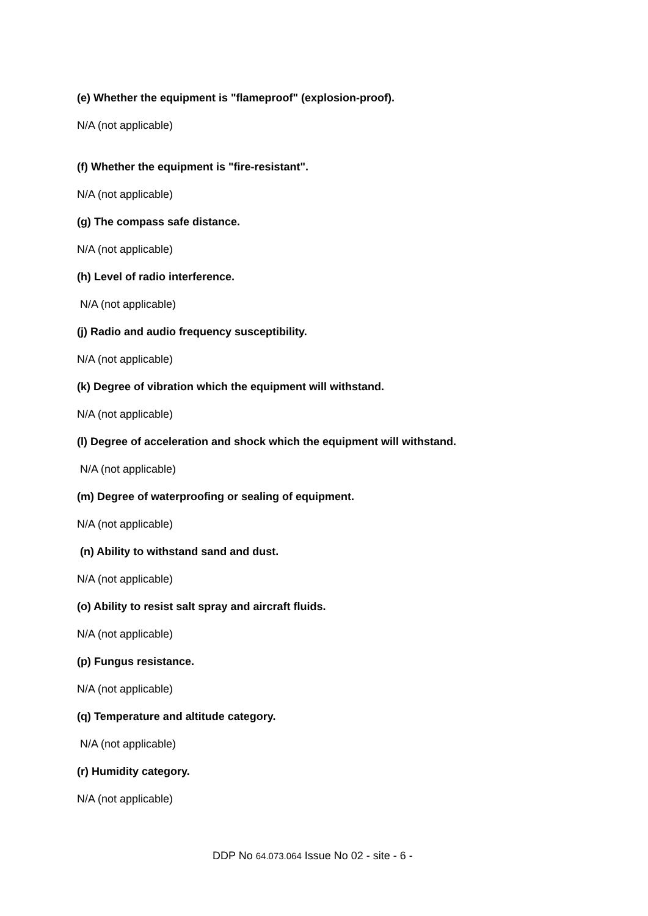(e) Whether the equipment is "flameproof" (explosion-proof).
N/A (not applicable)
(f) Whether the equipment is "fire-resistant".
N/A (not applicable)
(g) The compass safe distance.
N/A (not applicable)
(h) Level of radio interference.
N/A (not applicable)
(j) Radio and audio frequency susceptibility.
N/A (not applicable)
(k) Degree of vibration which the equipment will withstand.
N/A (not applicable)
(l) Degree of acceleration and shock which the equipment will withstand.
N/A (not applicable)
(m) Degree of waterproofing or sealing of equipment.
N/A (not applicable)
(n) Ability to withstand sand and dust.
N/A (not applicable)
(o) Ability to resist salt spray and aircraft fluids.
N/A (not applicable)
(p) Fungus resistance.
N/A (not applicable)
(q) Temperature and altitude category.
N/A (not applicable)
(r) Humidity category.
N/A (not applicable)
DDP No 64.073.064 Issue No 02 - site - 6 -